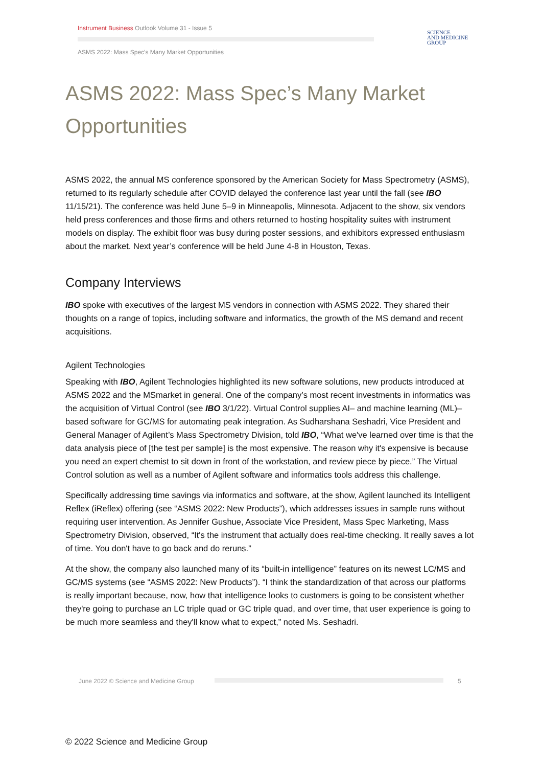Instrument Business Outlook Volume 31 - Issue 5
SCIENCE
AND MEDICINE
GROUP
ASMS 2022: Mass Spec’s Many Market Opportunities
ASMS 2022: Mass Spec’s Many Market Opportunities
ASMS 2022, the annual MS conference sponsored by the American Society for Mass Spectrometry (ASMS), returned to its regularly schedule after COVID delayed the conference last year until the fall (see IBO 11/15/21). The conference was held June 5–9 in Minneapolis, Minnesota. Adjacent to the show, six vendors held press conferences and those firms and others returned to hosting hospitality suites with instrument models on display. The exhibit floor was busy during poster sessions, and exhibitors expressed enthusiasm about the market. Next year’s conference will be held June 4-8 in Houston, Texas.
Company Interviews
IBO spoke with executives of the largest MS vendors in connection with ASMS 2022. They shared their thoughts on a range of topics, including software and informatics, the growth of the MS demand and recent acquisitions.
Agilent Technologies
Speaking with IBO, Agilent Technologies highlighted its new software solutions, new products introduced at ASMS 2022 and the MSmarket in general. One of the company’s most recent investments in informatics was the acquisition of Virtual Control (see IBO 3/1/22). Virtual Control supplies AI– and machine learning (ML)–based software for GC/MS for automating peak integration. As Sudharshana Seshadri, Vice President and General Manager of Agilent’s Mass Spectrometry Division, told IBO, “What we've learned over time is that the data analysis piece of [the test per sample] is the most expensive. The reason why it's expensive is because you need an expert chemist to sit down in front of the workstation, and review piece by piece.” The Virtual Control solution as well as a number of Agilent software and informatics tools address this challenge.
Specifically addressing time savings via informatics and software, at the show, Agilent launched its Intelligent Reflex (iReflex) offering (see “ASMS 2022: New Products”), which addresses issues in sample runs without requiring user intervention. As Jennifer Gushue, Associate Vice President, Mass Spec Marketing, Mass Spectrometry Division, observed, “It's the instrument that actually does real-time checking. It really saves a lot of time. You don't have to go back and do reruns.”
At the show, the company also launched many of its “built-in intelligence” features on its newest LC/MS and GC/MS systems (see “ASMS 2022: New Products”). “I think the standardization of that across our platforms is really important because, now, how that intelligence looks to customers is going to be consistent whether they're going to purchase an LC triple quad or GC triple quad, and over time, that user experience is going to be much more seamless and they'll know what to expect,” noted Ms. Seshadri.
June 2022 © Science and Medicine Group
5
© 2022 Science and Medicine Group